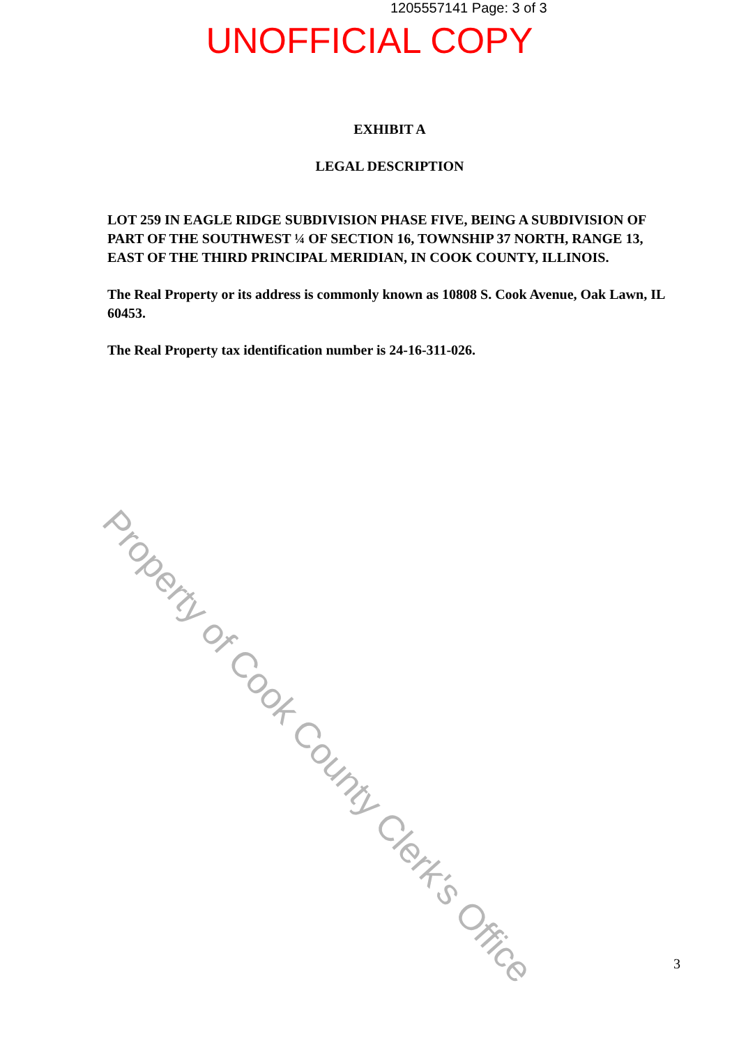1205557141 Page: 3 of 3
UNOFFICIAL COPY
EXHIBIT A
LEGAL DESCRIPTION
LOT 259 IN EAGLE RIDGE SUBDIVISION PHASE FIVE, BEING A SUBDIVISION OF PART OF THE SOUTHWEST ¼ OF SECTION 16, TOWNSHIP 37 NORTH, RANGE 13, EAST OF THE THIRD PRINCIPAL MERIDIAN, IN COOK COUNTY, ILLINOIS.
The Real Property or its address is commonly known as 10808 S. Cook Avenue, Oak Lawn, IL 60453.
The Real Property tax identification number is 24-16-311-026.
Property of Cook County Clerk's Office
3